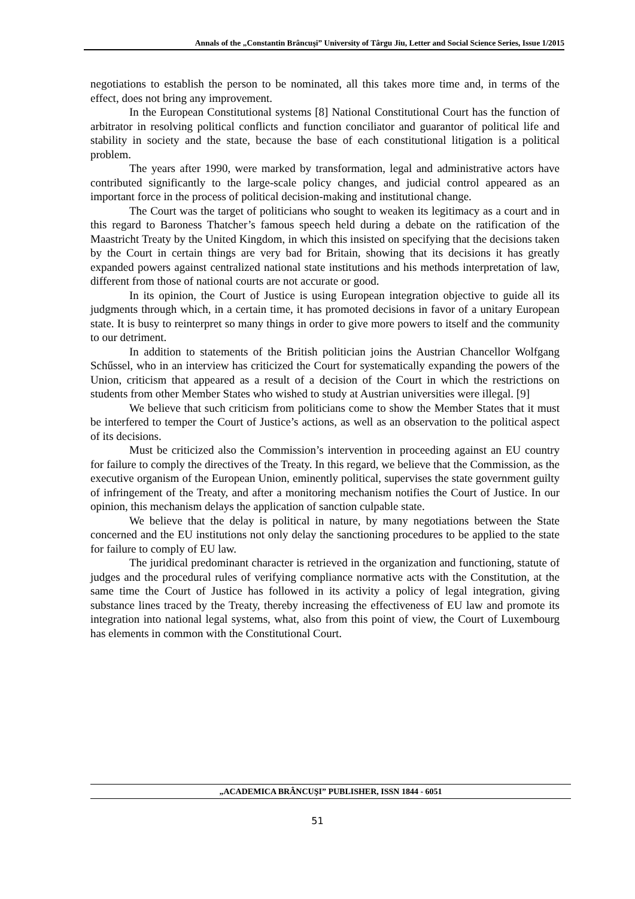Annals of the „Constantin Brâncuşi” University of Târgu Jiu, Letter and Social Science Series, Issue 1/2015
negotiations to establish the person to be nominated, all this takes more time and, in terms of the effect, does not bring any improvement.
In the European Constitutional systems [8] National Constitutional Court has the function of arbitrator in resolving political conflicts and function conciliator and guarantor of political life and stability in society and the state, because the base of each constitutional litigation is a political problem.
The years after 1990, were marked by transformation, legal and administrative actors have contributed significantly to the large-scale policy changes, and judicial control appeared as an important force in the process of political decision-making and institutional change.
The Court was the target of politicians who sought to weaken its legitimacy as a court and in this regard to Baroness Thatcher’s famous speech held during a debate on the ratification of the Maastricht Treaty by the United Kingdom, in which this insisted on specifying that the decisions taken by the Court in certain things are very bad for Britain, showing that its decisions it has greatly expanded powers against centralized national state institutions and his methods interpretation of law, different from those of national courts are not accurate or good.
In its opinion, the Court of Justice is using European integration objective to guide all its judgments through which, in a certain time, it has promoted decisions in favor of a unitary European state. It is busy to reinterpret so many things in order to give more powers to itself and the community to our detriment.
In addition to statements of the British politician joins the Austrian Chancellor Wolfgang Schűssel, who in an interview has criticized the Court for systematically expanding the powers of the Union, criticism that appeared as a result of a decision of the Court in which the restrictions on students from other Member States who wished to study at Austrian universities were illegal. [9]
We believe that such criticism from politicians come to show the Member States that it must be interfered to temper the Court of Justice’s actions, as well as an observation to the political aspect of its decisions.
Must be criticized also the Commission’s intervention in proceeding against an EU country for failure to comply the directives of the Treaty. In this regard, we believe that the Commission, as the executive organism of the European Union, eminently political, supervises the state government guilty of infringement of the Treaty, and after a monitoring mechanism notifies the Court of Justice. In our opinion, this mechanism delays the application of sanction culpable state.
We believe that the delay is political in nature, by many negotiations between the State concerned and the EU institutions not only delay the sanctioning procedures to be applied to the state for failure to comply of EU law.
The juridical predominant character is retrieved in the organization and functioning, statute of judges and the procedural rules of verifying compliance normative acts with the Constitution, at the same time the Court of Justice has followed in its activity a policy of legal integration, giving substance lines traced by the Treaty, thereby increasing the effectiveness of EU law and promote its integration into national legal systems, what, also from this point of view, the Court of Luxembourg has elements in common with the Constitutional Court.
„ACADEMICA BRÂNCUŞI” PUBLISHER, ISSN 1844 - 6051
51